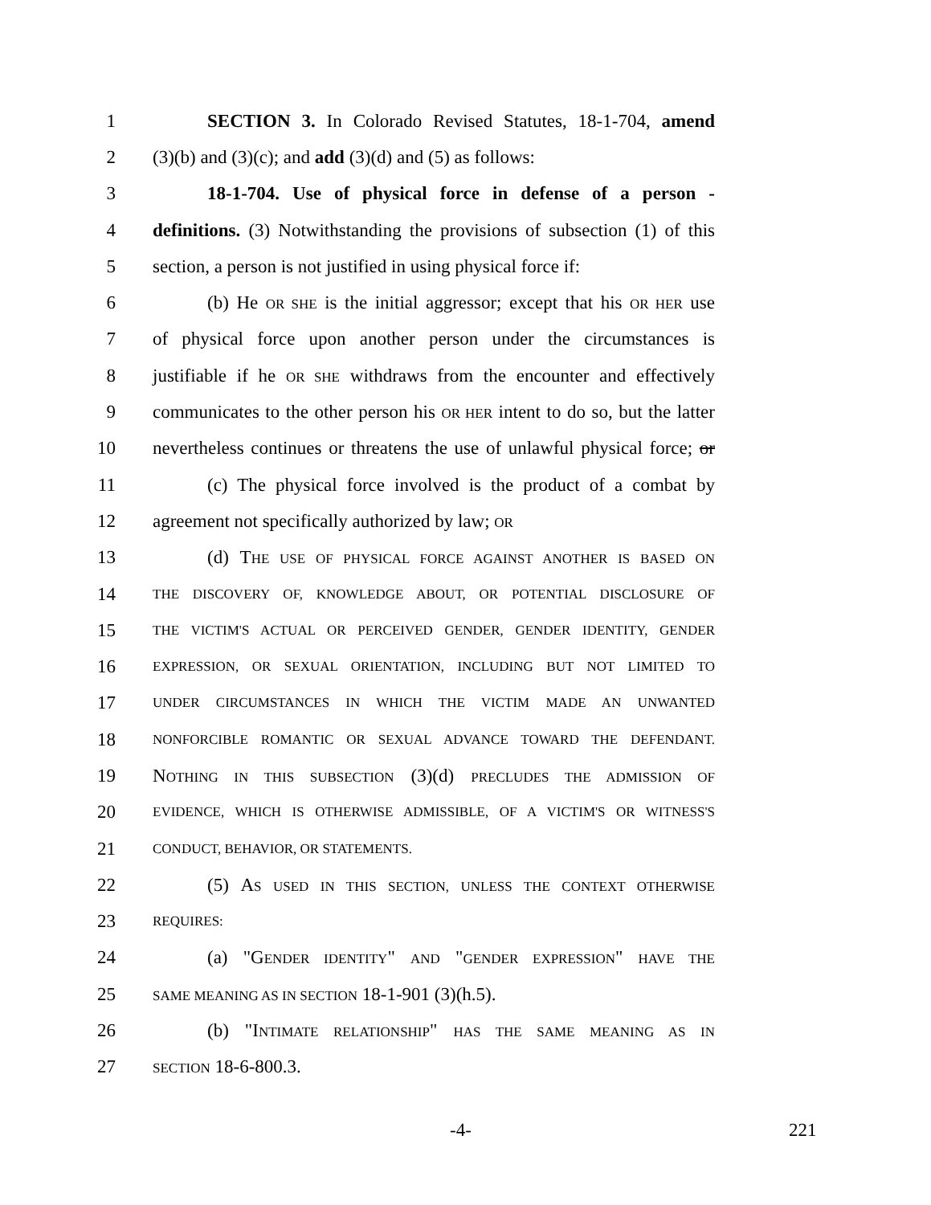1 SECTION 3. In Colorado Revised Statutes, 18-1-704, amend
2 (3)(b) and (3)(c); and add (3)(d) and (5) as follows:
3 18-1-704. Use of physical force in defense of a person -
4 definitions. (3) Notwithstanding the provisions of subsection (1) of this
5 section, a person is not justified in using physical force if:
6 (b) He OR SHE is the initial aggressor; except that his OR HER use
7 of physical force upon another person under the circumstances is
8 justifiable if he OR SHE withdraws from the encounter and effectively
9 communicates to the other person his OR HER intent to do so, but the latter
10 nevertheless continues or threatens the use of unlawful physical force; or
11 (c) The physical force involved is the product of a combat by
12 agreement not specifically authorized by law; OR
13 (d) THE USE OF PHYSICAL FORCE AGAINST ANOTHER IS BASED ON
14 THE DISCOVERY OF, KNOWLEDGE ABOUT, OR POTENTIAL DISCLOSURE OF
15 THE VICTIM'S ACTUAL OR PERCEIVED GENDER, GENDER IDENTITY, GENDER
16 EXPRESSION, OR SEXUAL ORIENTATION, INCLUDING BUT NOT LIMITED TO
17 UNDER CIRCUMSTANCES IN WHICH THE VICTIM MADE AN UNWANTED
18 NONFORCIBLE ROMANTIC OR SEXUAL ADVANCE TOWARD THE DEFENDANT.
19 NOTHING IN THIS SUBSECTION (3)(d) PRECLUDES THE ADMISSION OF
20 EVIDENCE, WHICH IS OTHERWISE ADMISSIBLE, OF A VICTIM'S OR WITNESS'S
21 CONDUCT, BEHAVIOR, OR STATEMENTS.
22 (5) AS USED IN THIS SECTION, UNLESS THE CONTEXT OTHERWISE
23 REQUIRES:
24 (a) "GENDER IDENTITY" AND "GENDER EXPRESSION" HAVE THE
25 SAME MEANING AS IN SECTION 18-1-901 (3)(h.5).
26 (b) "INTIMATE RELATIONSHIP" HAS THE SAME MEANING AS IN
27 SECTION 18-6-800.3.
-4- 221